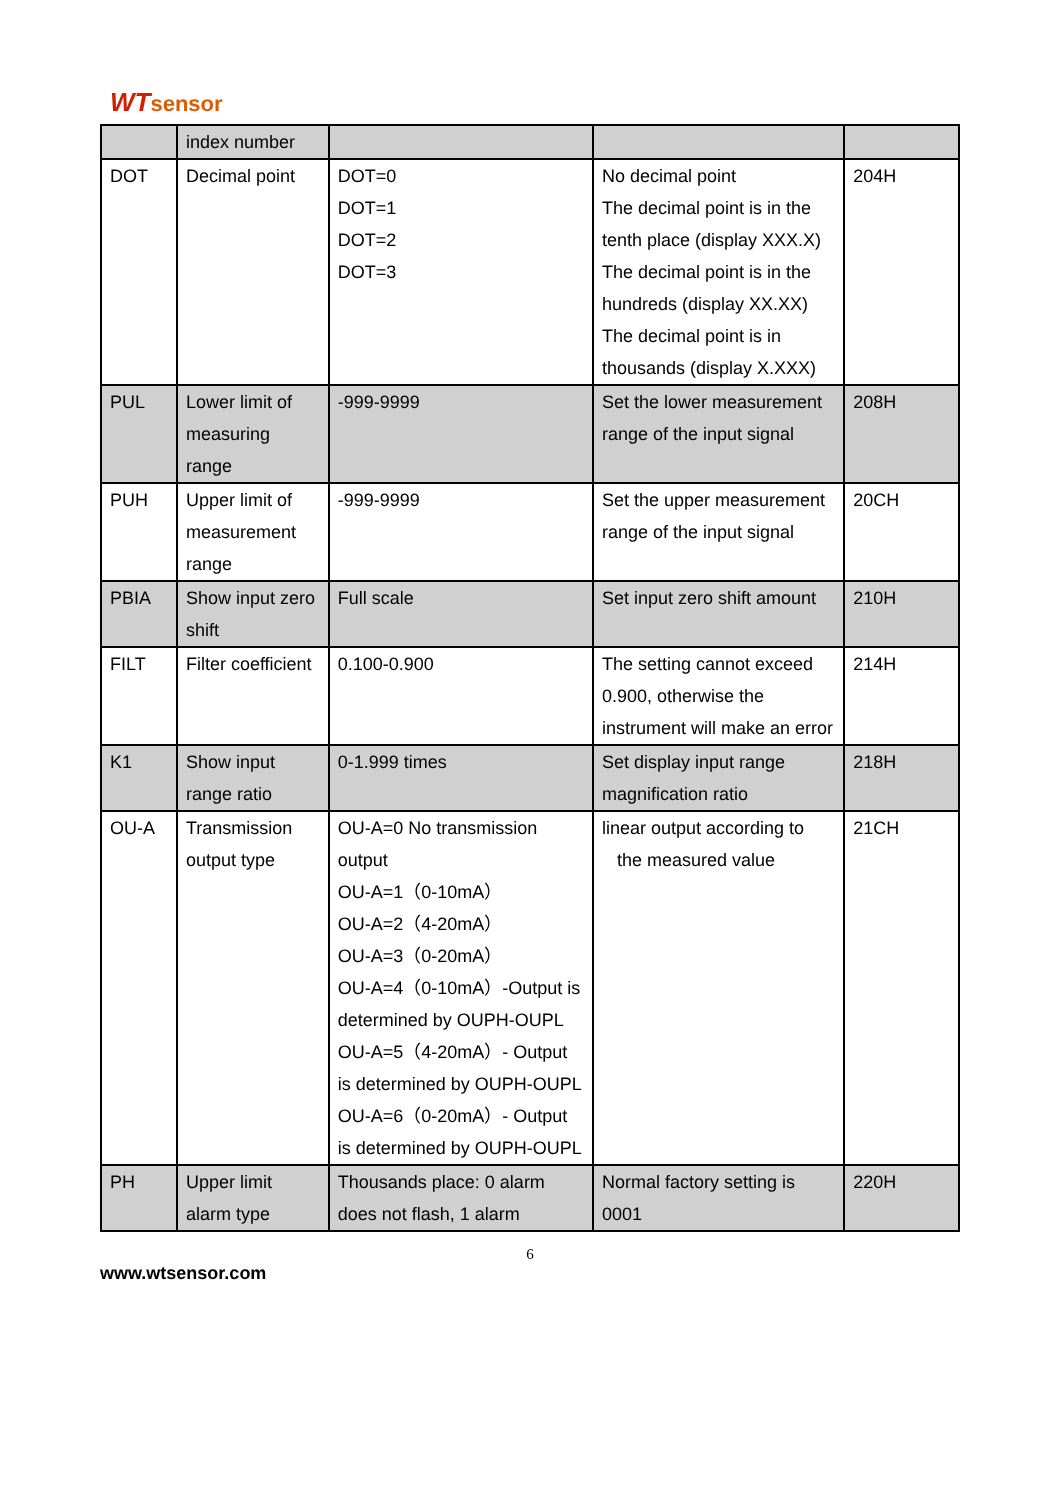WTsensor
| | index number | | | |
| DOT | Decimal point | DOT=0 DOT=1 DOT=2 DOT=3 | No decimal point The decimal point is in the tenth place (display XXX.X) The decimal point is in the hundreds (display XX.XX) The decimal point is in thousands (display X.XXX) | 204H |
| PUL | Lower limit of measuring range | -999-9999 | Set the lower measurement range of the input signal | 208H |
| PUH | Upper limit of measurement range | -999-9999 | Set the upper measurement range of the input signal | 20CH |
| PBIA | Show input zero shift | Full scale | Set input zero shift amount | 210H |
| FILT | Filter coefficient | 0.100-0.900 | The setting cannot exceed 0.900, otherwise the instrument will make an error | 214H |
| K1 | Show input range ratio | 0-1.999 times | Set display input range magnification ratio | 218H |
| OU-A | Transmission output type | OU-A=0 No transmission output OU-A=1（0-10mA） OU-A=2（4-20mA） OU-A=3（0-20mA） OU-A=4（0-10mA）-Output is determined by OUPH-OUPL OU-A=5（4-20mA）- Output is determined by OUPH-OUPL OU-A=6（0-20mA）- Output is determined by OUPH-OUPL | linear output according to the measured value | 21CH |
| PH | Upper limit alarm type | Thousands place: 0 alarm does not flash, 1 alarm | Normal factory setting is 0001 | 220H |
6
www.wtsensor.com